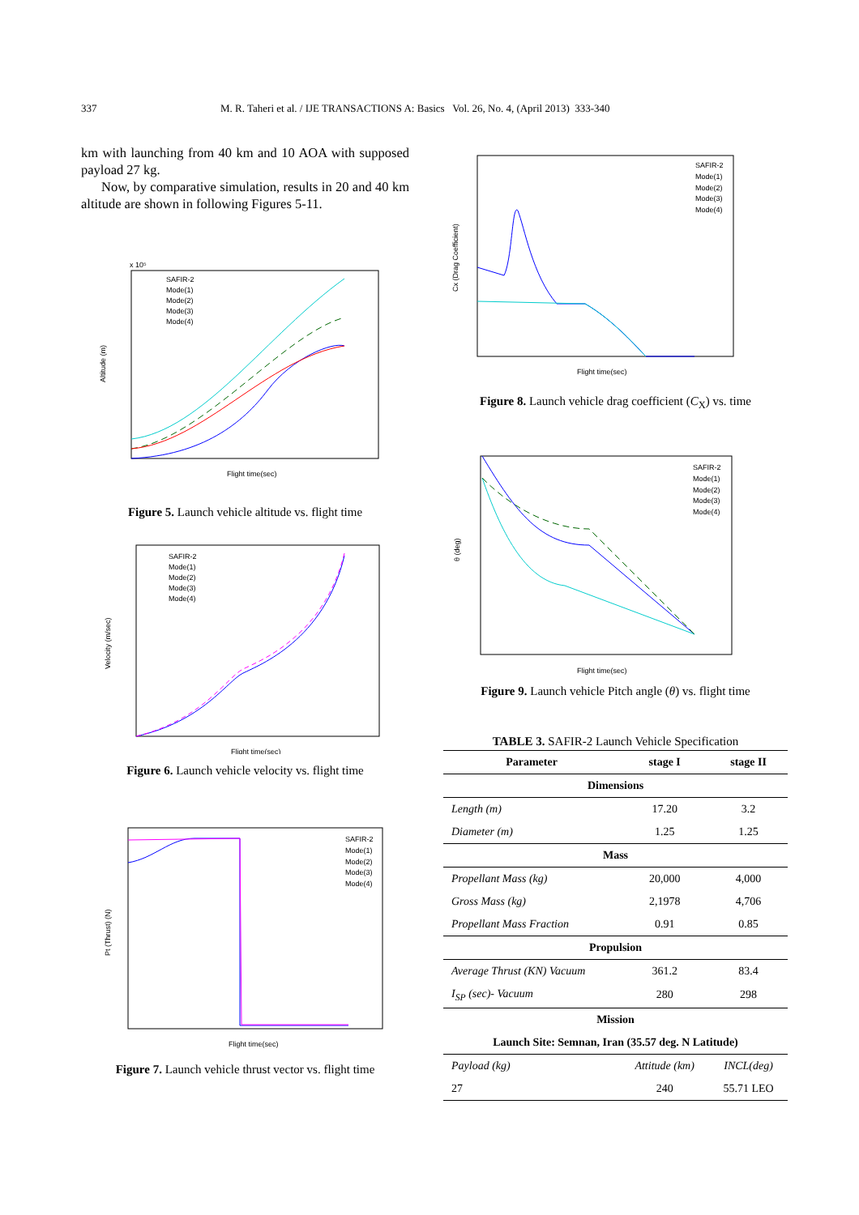337 M. R. Taheri et al. / IJE TRANSACTIONS A: Basics Vol. 26, No. 4, (April 2013) 333-340
km with launching from 40 km and 10 AOA with supposed payload 27 kg.
Now, by comparative simulation, results in 20 and 40 km altitude are shown in following Figures 5-11.
x 10⁵
Altitude (m)
Flight time(sec)
SAFIR-2
Mode(1)
Mode(2)
Mode(3)
Mode(4)
Figure 5. Launch vehicle altitude vs. flight time
Velocity (m/sec)
Flight time(sec)
SAFIR-2
Mode(1)
Mode(2)
Mode(3)
Mode(4)
Figure 6. Launch vehicle velocity vs. flight time
Pt (Thrust) (N)
Flight time(sec)
SAFIR-2
Mode(1)
Mode(2)
Mode(3)
Mode(4)
Figure 7. Launch vehicle thrust vector vs. flight time
Cx (Drag Coefficient)
Flight time(sec)
SAFIR-2
Mode(1)
Mode(2)
Mode(3)
Mode(4)
Figure 8. Launch vehicle drag coefficient (C<sub>X</sub>) vs. time
θ (deg)
Flight time(sec)
SAFIR-2
Mode(1)
Mode(2)
Mode(3)
Mode(4)
Figure 9. Launch vehicle Pitch angle (θ) vs. flight time
TABLE 3. SAFIR-2 Launch Vehicle Specification
| Parameter | stage I | stage II |
| --- | --- | --- |
| Dimensions | | |
| Length (m) | 17.20 | 3.2 |
| Diameter (m) | 1.25 | 1.25 |
| Mass | | |
| Propellant Mass (kg) | 20,000 | 4,000 |
| Gross Mass (kg) | 2,1978 | 4,706 |
| Propellant Mass Fraction | 0.91 | 0.85 |
| Propulsion | | |
| Average Thrust (KN) Vacuum | 361.2 | 83.4 |
| I<sub>SP</sub> (sec)- Vacuum | 280 | 298 |
| Mission | | |
| Launch Site: Semnan, Iran (35.57 deg. N Latitude) | | |
| Payload (kg) | Attitude (km) | INCL(deg) |
| 27 | 240 | 55.71 LEO |